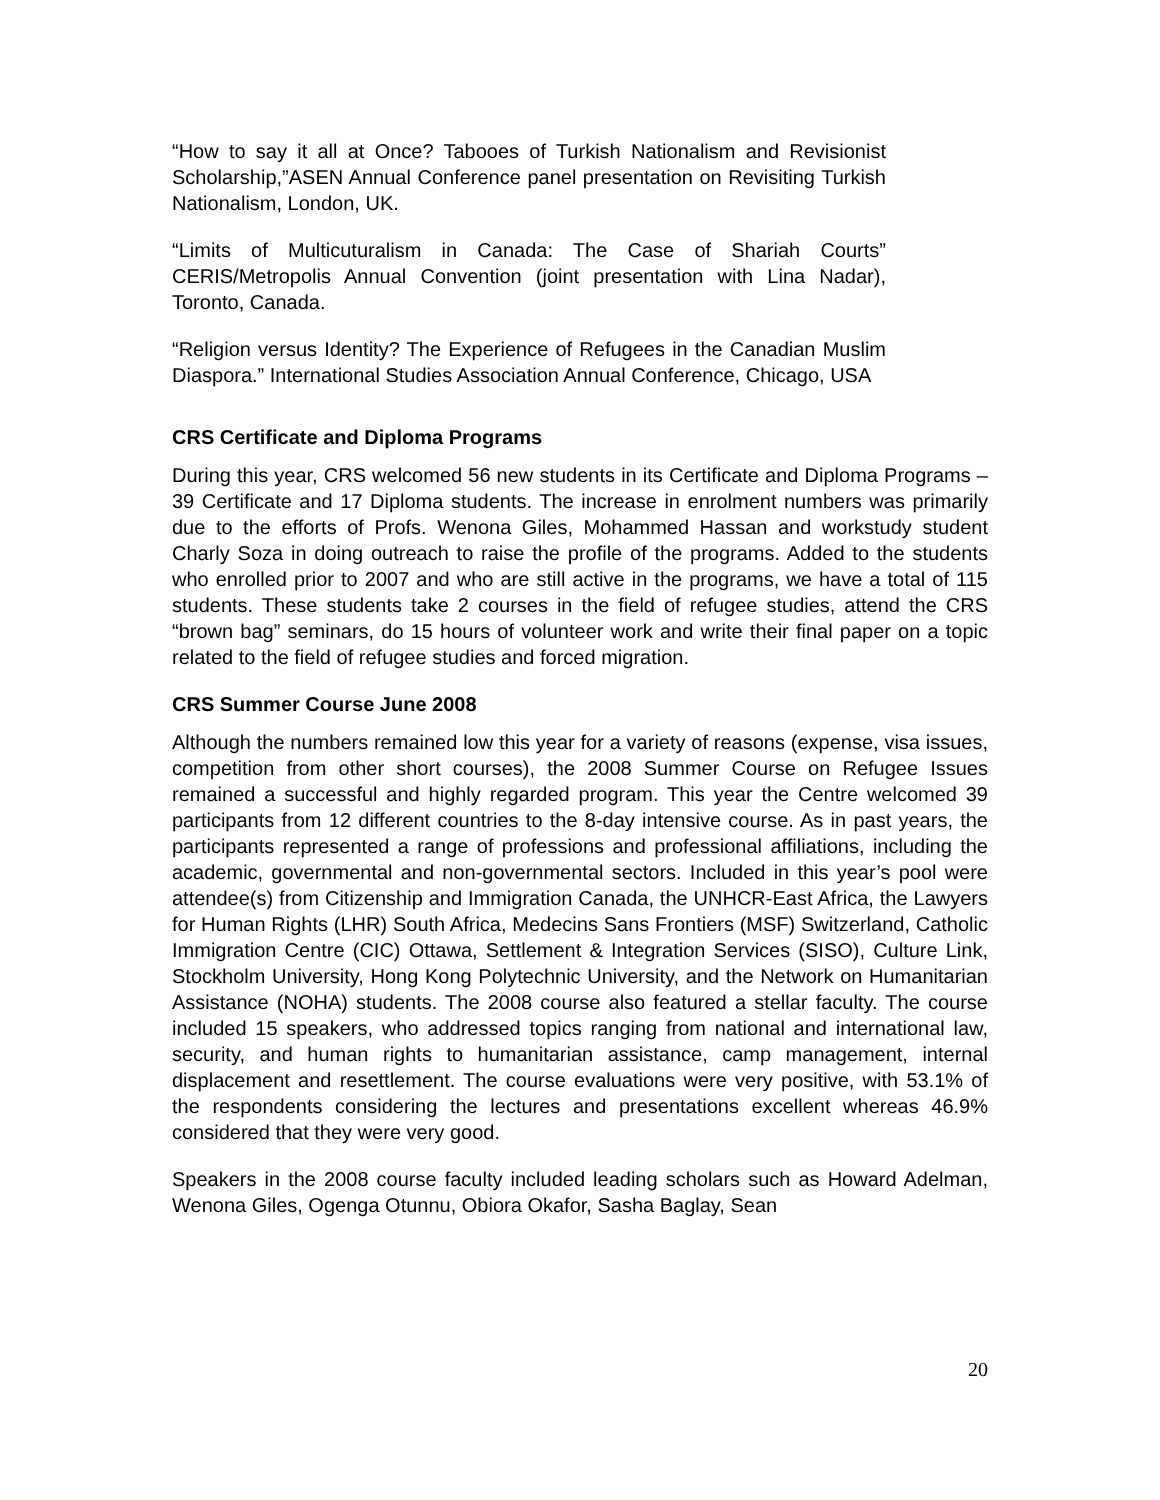“How to say it all at Once? Tabooes of Turkish Nationalism and Revisionist Scholarship,”ASEN Annual Conference panel presentation on Revisiting Turkish Nationalism, London, UK.
“Limits of Multicuturalism in Canada: The Case of Shariah Courts” CERIS/Metropolis Annual Convention (joint presentation with Lina Nadar), Toronto, Canada.
“Religion versus Identity? The Experience of Refugees in the Canadian Muslim Diaspora.” International Studies Association Annual Conference, Chicago, USA
CRS Certificate and Diploma Programs
During this year, CRS welcomed 56 new students in its Certificate and Diploma Programs – 39 Certificate and 17 Diploma students. The increase in enrolment numbers was primarily due to the efforts of Profs. Wenona Giles, Mohammed Hassan and workstudy student Charly Soza in doing outreach to raise the profile of the programs. Added to the students who enrolled prior to 2007 and who are still active in the programs, we have a total of 115 students. These students take 2 courses in the field of refugee studies, attend the CRS “brown bag” seminars, do 15 hours of volunteer work and write their final paper on a topic related to the field of refugee studies and forced migration.
CRS Summer Course June 2008
Although the numbers remained low this year for a variety of reasons (expense, visa issues, competition from other short courses), the 2008 Summer Course on Refugee Issues remained a successful and highly regarded program. This year the Centre welcomed 39 participants from 12 different countries to the 8-day intensive course. As in past years, the participants represented a range of professions and professional affiliations, including the academic, governmental and non-governmental sectors. Included in this year’s pool were attendee(s) from Citizenship and Immigration Canada, the UNHCR-East Africa, the Lawyers for Human Rights (LHR) South Africa, Medecins Sans Frontiers (MSF) Switzerland, Catholic Immigration Centre (CIC) Ottawa, Settlement & Integration Services (SISO), Culture Link, Stockholm University, Hong Kong Polytechnic University, and the Network on Humanitarian Assistance (NOHA) students. The 2008 course also featured a stellar faculty. The course included 15 speakers, who addressed topics ranging from national and international law, security, and human rights to humanitarian assistance, camp management, internal displacement and resettlement. The course evaluations were very positive, with 53.1% of the respondents considering the lectures and presentations excellent whereas 46.9% considered that they were very good.
Speakers in the 2008 course faculty included leading scholars such as Howard Adelman, Wenona Giles, Ogenga Otunnu, Obiora Okafor, Sasha Baglay, Sean
20